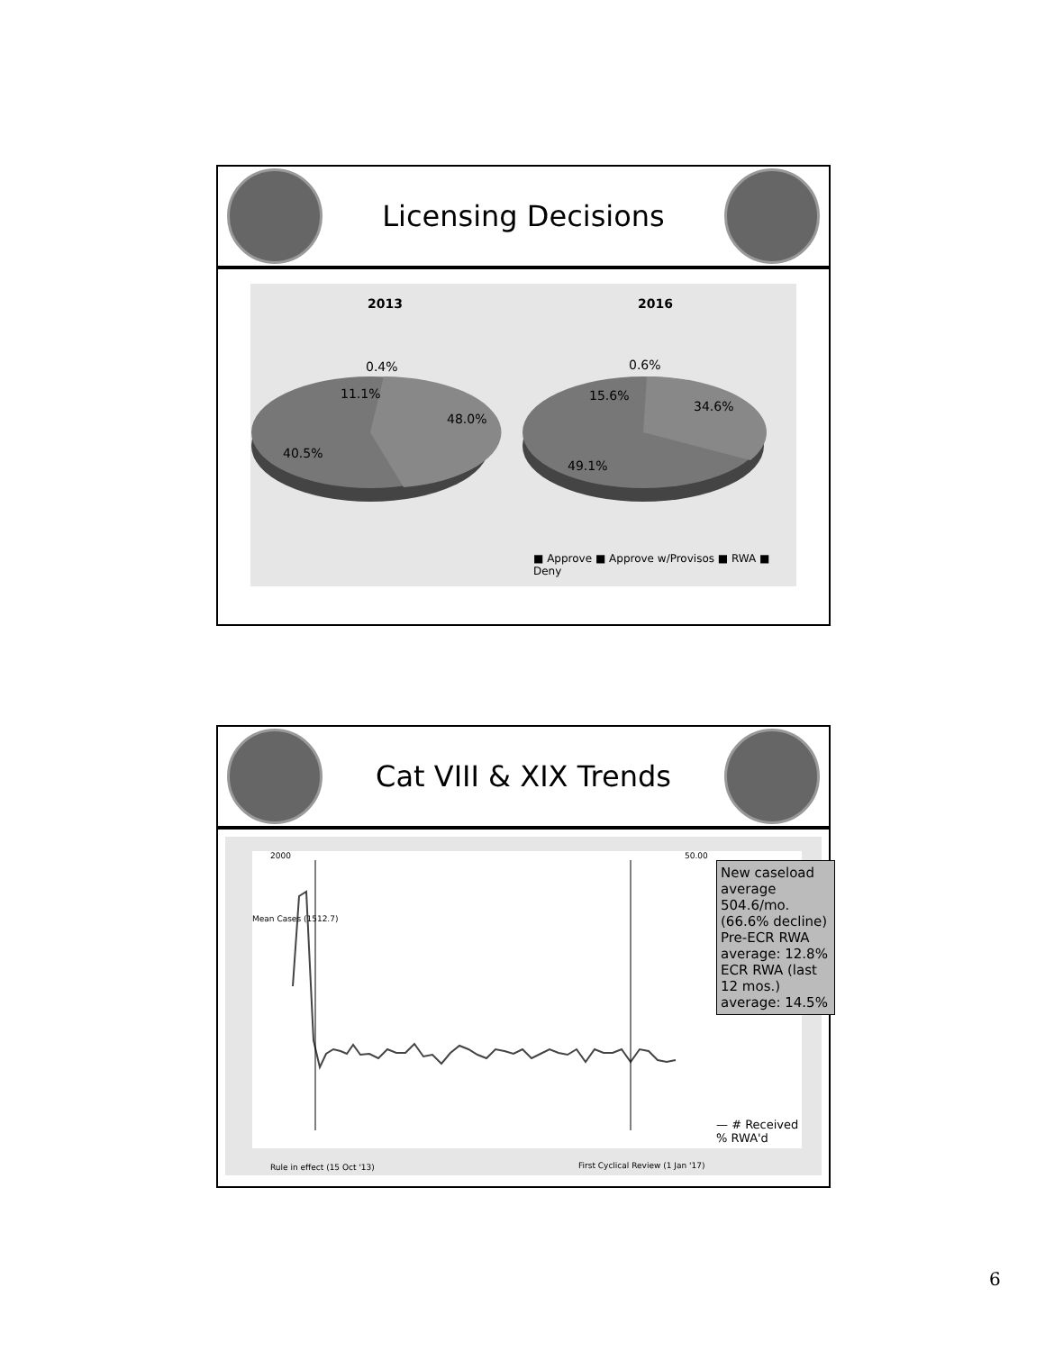Licensing Decisions
2013 2016
0.4%
11.1%
48.0%
40.5%
0.6%
15.6%
34.6%
49.1%
■ Approve ■ Approve w/Provisos ■ RWA ■ Deny
Cat VIII & XIX Trends
Mean Cases (1512.7)
2000 50.00
New caseload average 504.6/mo. (66.6% decline)
Pre-ECR RWA average: 12.8%
ECR RWA (last 12 mos.) average: 14.5%
— # Received
% RWA'd
Rule in effect (15 Oct '13)
First Cyclical Review (1 Jan '17)
6